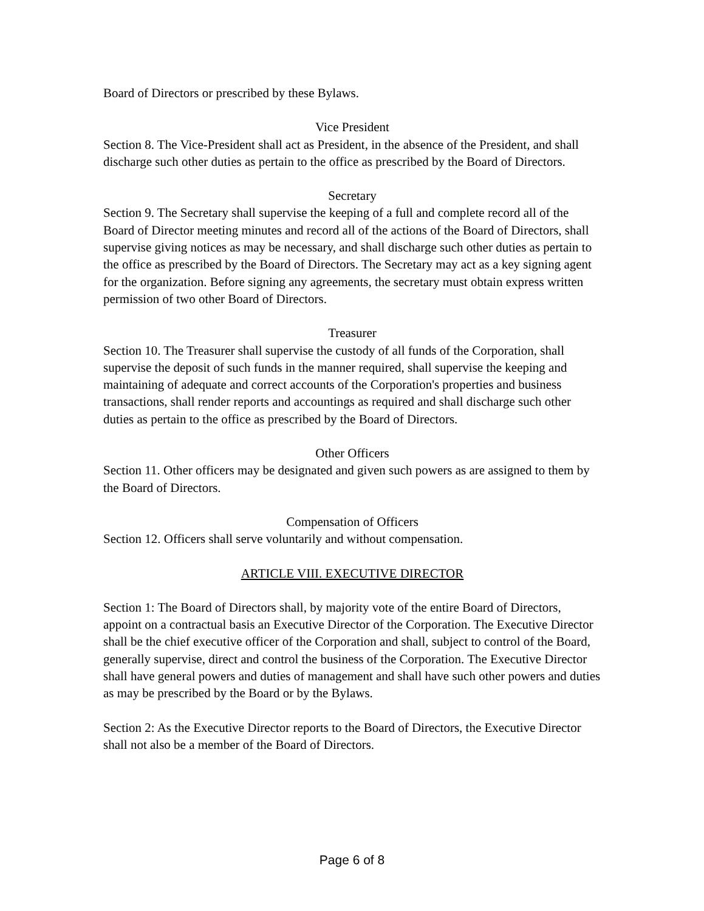Board of Directors or prescribed by these Bylaws.
Vice President
Section 8. The Vice-President shall act as President, in the absence of the President, and shall discharge such other duties as pertain to the office as prescribed by the Board of Directors.
Secretary
Section 9. The Secretary shall supervise the keeping of a full and complete record all of the Board of Director meeting minutes and record all of the actions of the Board of Directors, shall supervise giving notices as may be necessary, and shall discharge such other duties as pertain to the office as prescribed by the Board of Directors. The Secretary may act as a key signing agent for the organization. Before signing any agreements, the secretary must obtain express written permission of two other Board of Directors.
Treasurer
Section 10. The Treasurer shall supervise the custody of all funds of the Corporation, shall supervise the deposit of such funds in the manner required, shall supervise the keeping and maintaining of adequate and correct accounts of the Corporation's properties and business transactions, shall render reports and accountings as required and shall discharge such other duties as pertain to the office as prescribed by the Board of Directors.
Other Officers
Section 11. Other officers may be designated and given such powers as are assigned to them by the Board of Directors.
Compensation of Officers
Section 12. Officers shall serve voluntarily and without compensation.
ARTICLE VIII. EXECUTIVE DIRECTOR
Section 1: The Board of Directors shall, by majority vote of the entire Board of Directors, appoint on a contractual basis an Executive Director of the Corporation. The Executive Director shall be the chief executive officer of the Corporation and shall, subject to control of the Board, generally supervise, direct and control the business of the Corporation. The Executive Director shall have general powers and duties of management and shall have such other powers and duties as may be prescribed by the Board or by the Bylaws.
Section 2: As the Executive Director reports to the Board of Directors, the Executive Director shall not also be a member of the Board of Directors.
Page 6 of 8